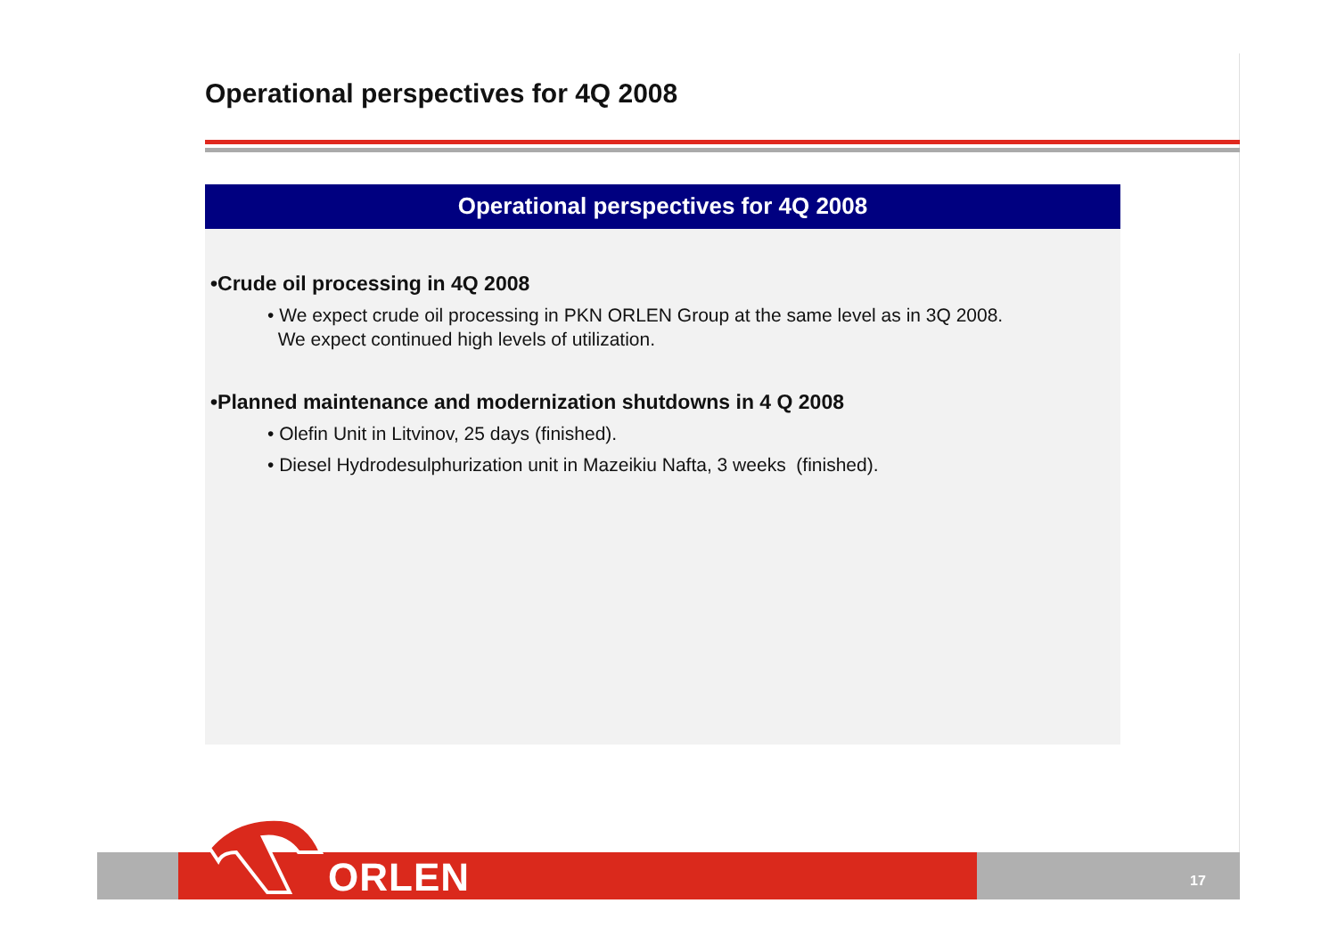Operational perspectives for 4Q 2008
Operational perspectives for 4Q 2008
•Crude oil processing in 4Q 2008
• We expect crude oil processing in PKN ORLEN Group at the same level as in 3Q 2008.
We expect continued high levels of utilization.
•Planned maintenance and modernization shutdowns in 4 Q 2008
• Olefin Unit in Litvinov, 25 days (finished).
• Diesel Hydrodesulphurization unit in Mazeikiu Nafta, 3 weeks (finished).
ORLEN 17